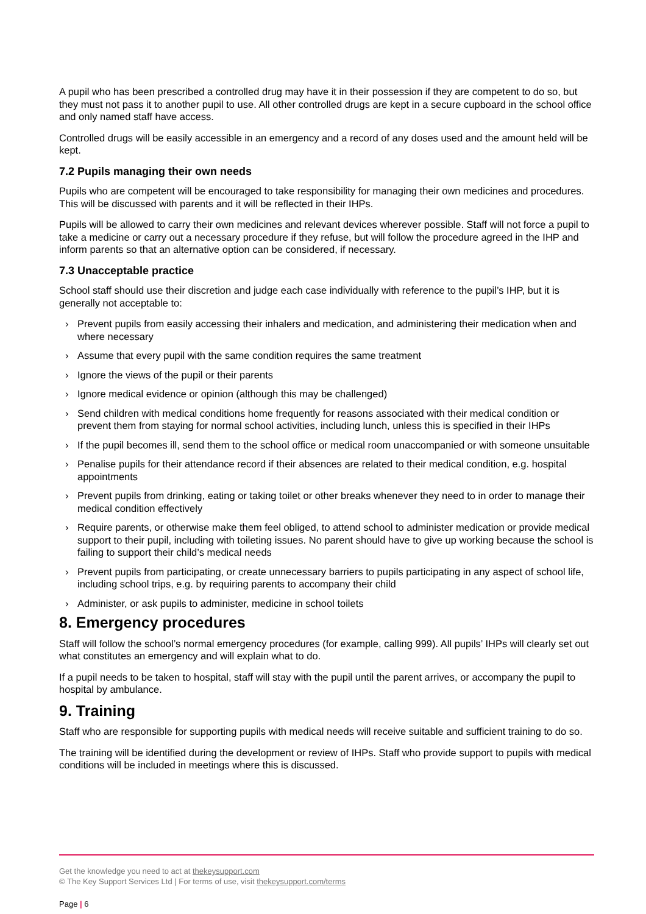A pupil who has been prescribed a controlled drug may have it in their possession if they are competent to do so, but they must not pass it to another pupil to use. All other controlled drugs are kept in a secure cupboard in the school office and only named staff have access.
Controlled drugs will be easily accessible in an emergency and a record of any doses used and the amount held will be kept.
7.2 Pupils managing their own needs
Pupils who are competent will be encouraged to take responsibility for managing their own medicines and procedures. This will be discussed with parents and it will be reflected in their IHPs.
Pupils will be allowed to carry their own medicines and relevant devices wherever possible. Staff will not force a pupil to take a medicine or carry out a necessary procedure if they refuse, but will follow the procedure agreed in the IHP and inform parents so that an alternative option can be considered, if necessary.
7.3 Unacceptable practice
School staff should use their discretion and judge each case individually with reference to the pupil’s IHP, but it is generally not acceptable to:
› Prevent pupils from easily accessing their inhalers and medication, and administering their medication when and where necessary
› Assume that every pupil with the same condition requires the same treatment
› Ignore the views of the pupil or their parents
› Ignore medical evidence or opinion (although this may be challenged)
› Send children with medical conditions home frequently for reasons associated with their medical condition or prevent them from staying for normal school activities, including lunch, unless this is specified in their IHPs
› If the pupil becomes ill, send them to the school office or medical room unaccompanied or with someone unsuitable
› Penalise pupils for their attendance record if their absences are related to their medical condition, e.g. hospital appointments
› Prevent pupils from drinking, eating or taking toilet or other breaks whenever they need to in order to manage their medical condition effectively
› Require parents, or otherwise make them feel obliged, to attend school to administer medication or provide medical support to their pupil, including with toileting issues. No parent should have to give up working because the school is failing to support their child’s medical needs
› Prevent pupils from participating, or create unnecessary barriers to pupils participating in any aspect of school life, including school trips, e.g. by requiring parents to accompany their child
› Administer, or ask pupils to administer, medicine in school toilets
8. Emergency procedures
Staff will follow the school’s normal emergency procedures (for example, calling 999). All pupils’ IHPs will clearly set out what constitutes an emergency and will explain what to do.
If a pupil needs to be taken to hospital, staff will stay with the pupil until the parent arrives, or accompany the pupil to hospital by ambulance.
9. Training
Staff who are responsible for supporting pupils with medical needs will receive suitable and sufficient training to do so.
The training will be identified during the development or review of IHPs. Staff who provide support to pupils with medical conditions will be included in meetings where this is discussed.
Get the knowledge you need to act at thekeysupport.com
© The Key Support Services Ltd | For terms of use, visit thekeysupport.com/terms
Page | 6